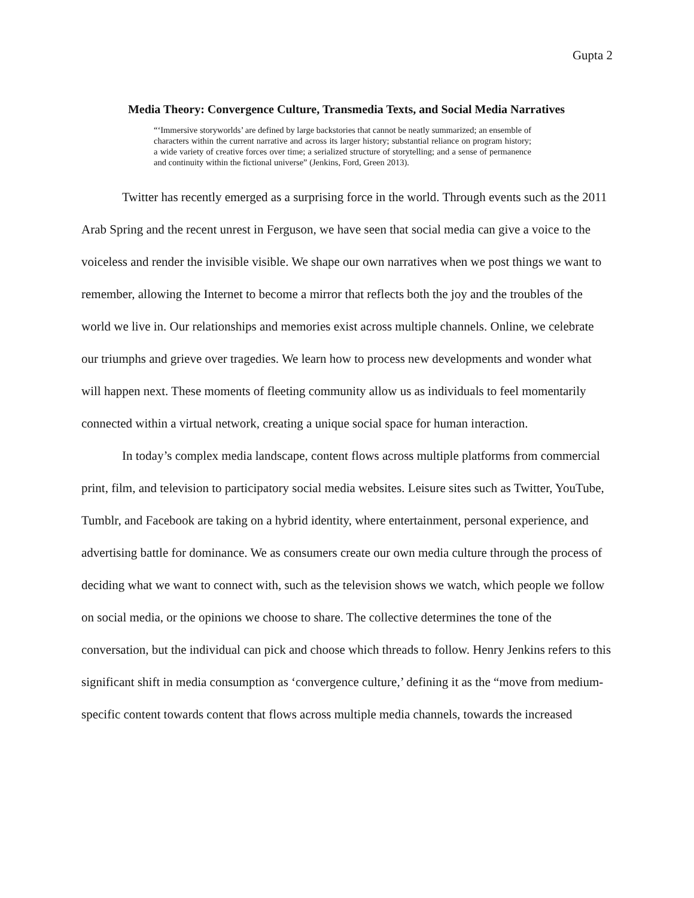Gupta 2
Media Theory: Convergence Culture, Transmedia Texts, and Social Media Narratives
“‘Immersive storyworlds’ are defined by large backstories that cannot be neatly summarized; an ensemble of characters within the current narrative and across its larger history; substantial reliance on program history; a wide variety of creative forces over time; a serialized structure of storytelling; and a sense of permanence and continuity within the fictional universe” (Jenkins, Ford, Green 2013).
Twitter has recently emerged as a surprising force in the world. Through events such as the 2011 Arab Spring and the recent unrest in Ferguson, we have seen that social media can give a voice to the voiceless and render the invisible visible. We shape our own narratives when we post things we want to remember, allowing the Internet to become a mirror that reflects both the joy and the troubles of the world we live in. Our relationships and memories exist across multiple channels. Online, we celebrate our triumphs and grieve over tragedies. We learn how to process new developments and wonder what will happen next. These moments of fleeting community allow us as individuals to feel momentarily connected within a virtual network, creating a unique social space for human interaction.
In today’s complex media landscape, content flows across multiple platforms from commercial print, film, and television to participatory social media websites. Leisure sites such as Twitter, YouTube, Tumblr, and Facebook are taking on a hybrid identity, where entertainment, personal experience, and advertising battle for dominance. We as consumers create our own media culture through the process of deciding what we want to connect with, such as the television shows we watch, which people we follow on social media, or the opinions we choose to share. The collective determines the tone of the conversation, but the individual can pick and choose which threads to follow. Henry Jenkins refers to this significant shift in media consumption as ‘convergence culture,’ defining it as the “move from medium-specific content towards content that flows across multiple media channels, towards the increased